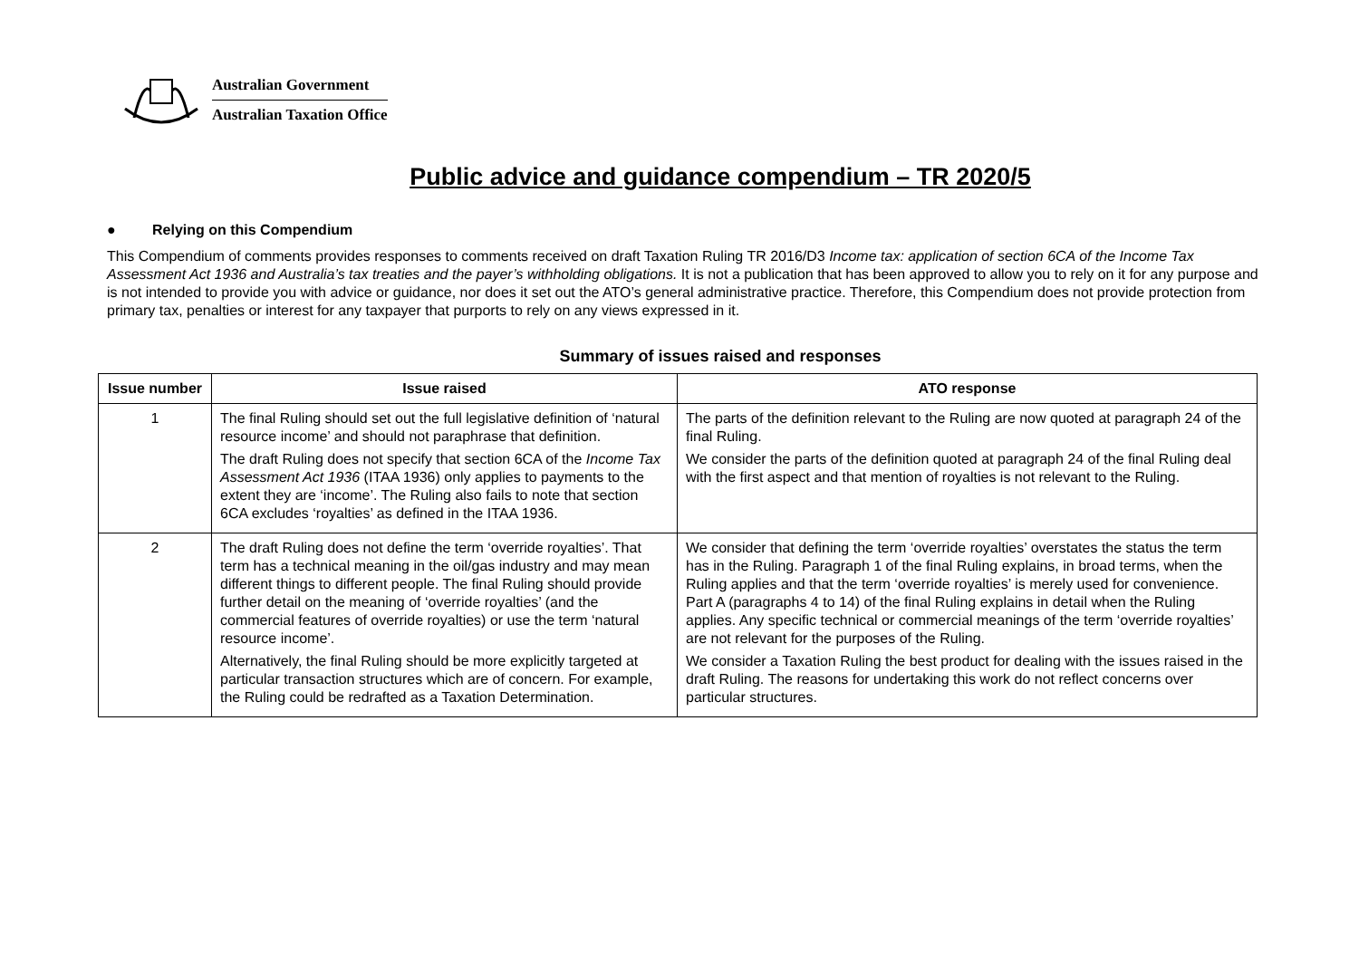Australian Government
Australian Taxation Office
Public advice and guidance compendium – TR 2020/5
● Relying on this Compendium
This Compendium of comments provides responses to comments received on draft Taxation Ruling TR 2016/D3 Income tax: application of section 6CA of the Income Tax Assessment Act 1936 and Australia’s tax treaties and the payer’s withholding obligations. It is not a publication that has been approved to allow you to rely on it for any purpose and is not intended to provide you with advice or guidance, nor does it set out the ATO’s general administrative practice. Therefore, this Compendium does not provide protection from primary tax, penalties or interest for any taxpayer that purports to rely on any views expressed in it.
Summary of issues raised and responses
| Issue number | Issue raised | ATO response |
| --- | --- | --- |
| 1 | The final Ruling should set out the full legislative definition of ‘natural resource income’ and should not paraphrase that definition. The draft Ruling does not specify that section 6CA of the Income Tax Assessment Act 1936 (ITAA 1936) only applies to payments to the extent they are ‘income’. The Ruling also fails to note that section 6CA excludes ‘royalties’ as defined in the ITAA 1936. | The parts of the definition relevant to the Ruling are now quoted at paragraph 24 of the final Ruling. We consider the parts of the definition quoted at paragraph 24 of the final Ruling deal with the first aspect and that mention of royalties is not relevant to the Ruling. |
| 2 | The draft Ruling does not define the term ‘override royalties’. That term has a technical meaning in the oil/gas industry and may mean different things to different people. The final Ruling should provide further detail on the meaning of ‘override royalties’ (and the commercial features of override royalties) or use the term ‘natural resource income’. Alternatively, the final Ruling should be more explicitly targeted at particular transaction structures which are of concern. For example, the Ruling could be redrafted as a Taxation Determination. | We consider that defining the term ‘override royalties’ overstates the status the term has in the Ruling. Paragraph 1 of the final Ruling explains, in broad terms, when the Ruling applies and that the term ‘override royalties’ is merely used for convenience. Part A (paragraphs 4 to 14) of the final Ruling explains in detail when the Ruling applies. Any specific technical or commercial meanings of the term ‘override royalties’ are not relevant for the purposes of the Ruling. We consider a Taxation Ruling the best product for dealing with the issues raised in the draft Ruling. The reasons for undertaking this work do not reflect concerns over particular structures. |